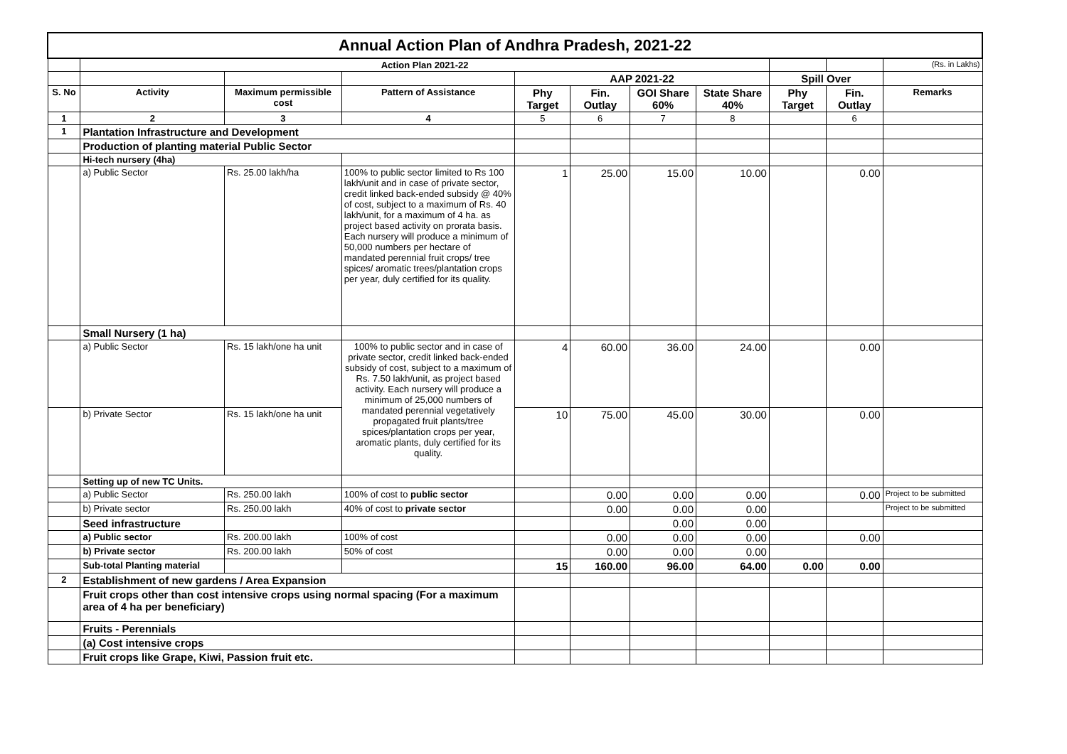| Annual Action Plan of Andhra Pradesh, 2021-22 | | | | | | | | | | |
| | Action Plan 2021-22 | | | | | | | | | (Rs. in Lakhs) |
| | | | | AAP 2021-22 | | | | Spill Over | | |
| S. No | Activity | Maximum permissible cost | Pattern of Assistance | Phy Target | Fin. Outlay | GOI Share 60% | State Share 40% | Phy Target | Fin. Outlay | Remarks |
| 1 | 2 | 3 | 4 | 5 | 6 | 7 | 8 | | 6 | |
| 1 | Plantation Infrastructure and Development | | | | | | | | | |
| | Production of planting material Public Sector | | | | | | | | | |
| | Hi-tech nursery (4ha) | | | | | | | | | |
| | a) Public Sector | Rs. 25.00 lakh/ha | 100% to public sector limited to Rs 100 lakh/unit and in case of private sector, credit linked back-ended subsidy @ 40% of cost, subject to a maximum of Rs. 40 lakh/unit, for a maximum of 4 ha. as project based activity on prorata basis. Each nursery will produce a minimum of 50,000 numbers per hectare of mandated perennial fruit crops/ tree spices/ aromatic trees/plantation crops per year, duly certified for its quality. | 1 | 25.00 | 15.00 | 10.00 | | 0.00 | |
| | Small Nursery (1 ha) | | | | | | | | | |
| | a) Public Sector | Rs. 15 lakh/one ha unit | 100% to public sector and in case of private sector, credit linked back-ended subsidy of cost, subject to a maximum of Rs. 7.50 lakh/unit, as project based activity. Each nursery will produce a minimum of 25,000 numbers of mandated perennial vegetatively propagated fruit plants/tree spices/plantation crops per year, aromatic plants, duly certified for its quality. | 4 | 60.00 | 36.00 | 24.00 | | 0.00 | |
| | b) Private Sector | Rs. 15 lakh/one ha unit | | 10 | 75.00 | 45.00 | 30.00 | | 0.00 | |
| | Setting up of new TC Units. | | | | | | | | | |
| | a) Public Sector | Rs. 250.00 lakh | 100% of cost to public sector | | 0.00 | 0.00 | 0.00 | | 0.00 | Project to be submitted |
| | b) Private sector | Rs. 250.00 lakh | 40% of cost to private sector | | 0.00 | 0.00 | 0.00 | | | Project to be submitted |
| | Seed infrastructure | | | | | 0.00 | 0.00 | | | |
| | a) Public sector | Rs. 200.00 lakh | 100% of cost | | 0.00 | 0.00 | 0.00 | | 0.00 | |
| | b) Private sector | Rs. 200.00 lakh | 50% of cost | | 0.00 | 0.00 | 0.00 | | | |
| | Sub-total Planting material | | | 15 | 160.00 | 96.00 | 64.00 | 0.00 | 0.00 | |
| 2 | Establishment of new gardens / Area Expansion | | | | | | | | | |
| | Fruit crops other than cost intensive crops using normal spacing (For a maximum area of 4 ha per beneficiary) | | | | | | | | | |
| | Fruits - Perennials | | | | | | | | | |
| | (a) Cost intensive crops | | | | | | | | | |
| | Fruit crops like Grape, Kiwi, Passion fruit etc. | | | | | | | | | |